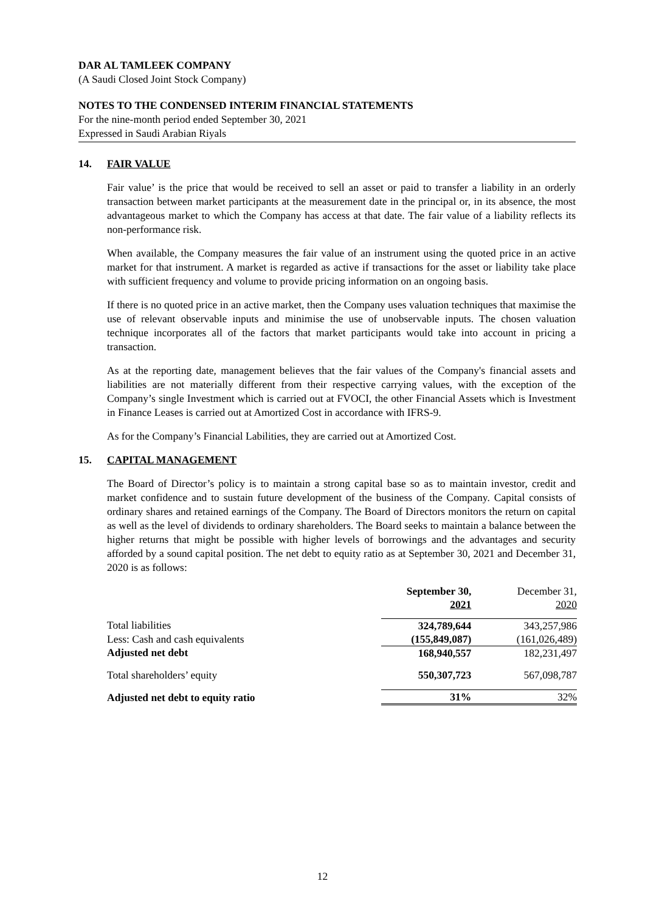DAR AL TAMLEEK COMPANY
(A Saudi Closed Joint Stock Company)
NOTES TO THE CONDENSED INTERIM FINANCIAL STATEMENTS
For the nine-month period ended September 30, 2021
Expressed in Saudi Arabian Riyals
14. FAIR VALUE
Fair value’ is the price that would be received to sell an asset or paid to transfer a liability in an orderly transaction between market participants at the measurement date in the principal or, in its absence, the most advantageous market to which the Company has access at that date. The fair value of a liability reflects its non-performance risk.
When available, the Company measures the fair value of an instrument using the quoted price in an active market for that instrument. A market is regarded as active if transactions for the asset or liability take place with sufficient frequency and volume to provide pricing information on an ongoing basis.
If there is no quoted price in an active market, then the Company uses valuation techniques that maximise the use of relevant observable inputs and minimise the use of unobservable inputs. The chosen valuation technique incorporates all of the factors that market participants would take into account in pricing a transaction.
As at the reporting date, management believes that the fair values of the Company's financial assets and liabilities are not materially different from their respective carrying values, with the exception of the Company’s single Investment which is carried out at FVOCI, the other Financial Assets which is Investment in Finance Leases is carried out at Amortized Cost in accordance with IFRS-9.
As for the Company’s Financial Labilities, they are carried out at Amortized Cost.
15. CAPITAL MANAGEMENT
The Board of Director’s policy is to maintain a strong capital base so as to maintain investor, credit and market confidence and to sustain future development of the business of the Company. Capital consists of ordinary shares and retained earnings of the Company. The Board of Directors monitors the return on capital as well as the level of dividends to ordinary shareholders. The Board seeks to maintain a balance between the higher returns that might be possible with higher levels of borrowings and the advantages and security afforded by a sound capital position. The net debt to equity ratio as at September 30, 2021 and December 31, 2020 is as follows:
| | September 30, 2021 | December 31, 2020 |
| --- | --- | --- |
| Total liabilities | 324,789,644 | 343,257,986 |
| Less: Cash and cash equivalents | (155,849,087) | (161,026,489) |
| Adjusted net debt | 168,940,557 | 182,231,497 |
| Total shareholders’ equity | 550,307,723 | 567,098,787 |
| Adjusted net debt to equity ratio | 31% | 32% |
12